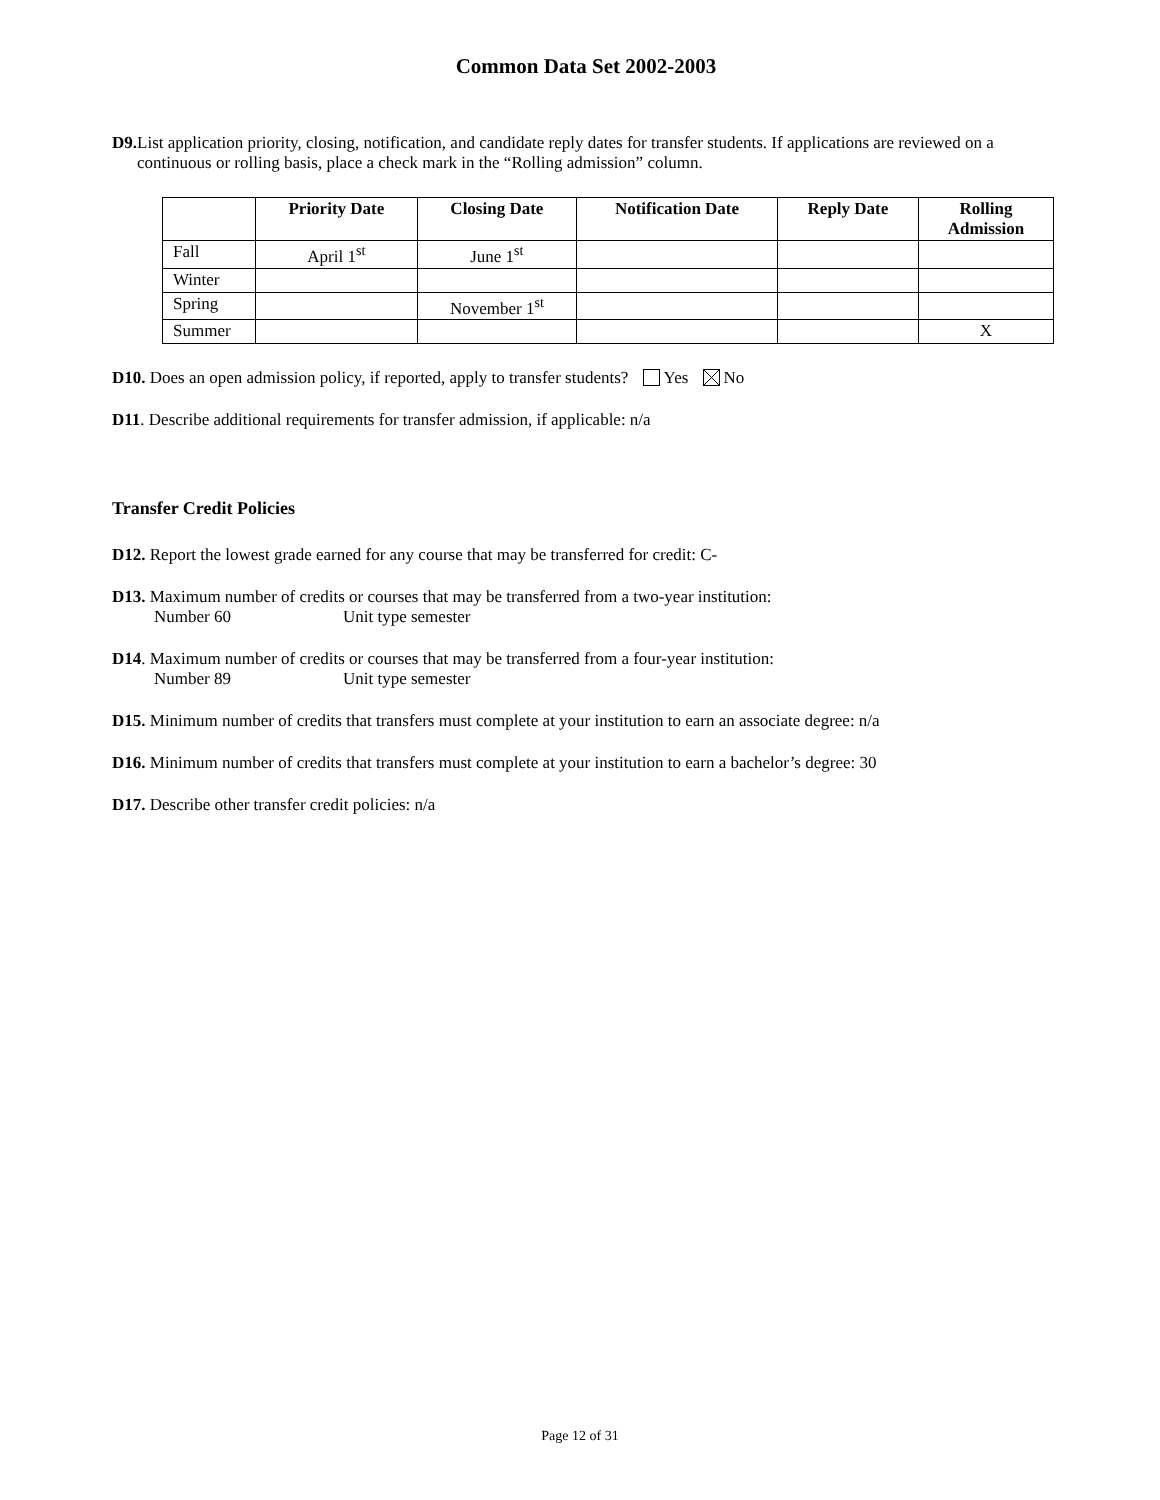Common Data Set 2002-2003
D9. List application priority, closing, notification, and candidate reply dates for transfer students. If applications are reviewed on a continuous or rolling basis, place a check mark in the “Rolling admission” column.
| | Priority Date | Closing Date | Notification Date | Reply Date | Rolling Admission |
| --- | --- | --- | --- | --- | --- |
| Fall | April 1<sup>st</sup> | June 1<sup>st</sup> | | | |
| Winter | | | | | |
| Spring | | November 1<sup>st</sup> | | | |
| Summer | | | | | X |
D10. Does an open admission policy, if reported, apply to transfer students? Yes No
D11. Describe additional requirements for transfer admission, if applicable: n/a
Transfer Credit Policies
D12. Report the lowest grade earned for any course that may be transferred for credit: C-
D13. Maximum number of credits or courses that may be transferred from a two-year institution:
Number 60 Unit type semester
D14. Maximum number of credits or courses that may be transferred from a four-year institution:
Number 89 Unit type semester
D15. Minimum number of credits that transfers must complete at your institution to earn an associate degree: n/a
D16. Minimum number of credits that transfers must complete at your institution to earn a bachelor’s degree: 30
D17. Describe other transfer credit policies: n/a
Page 12 of 31